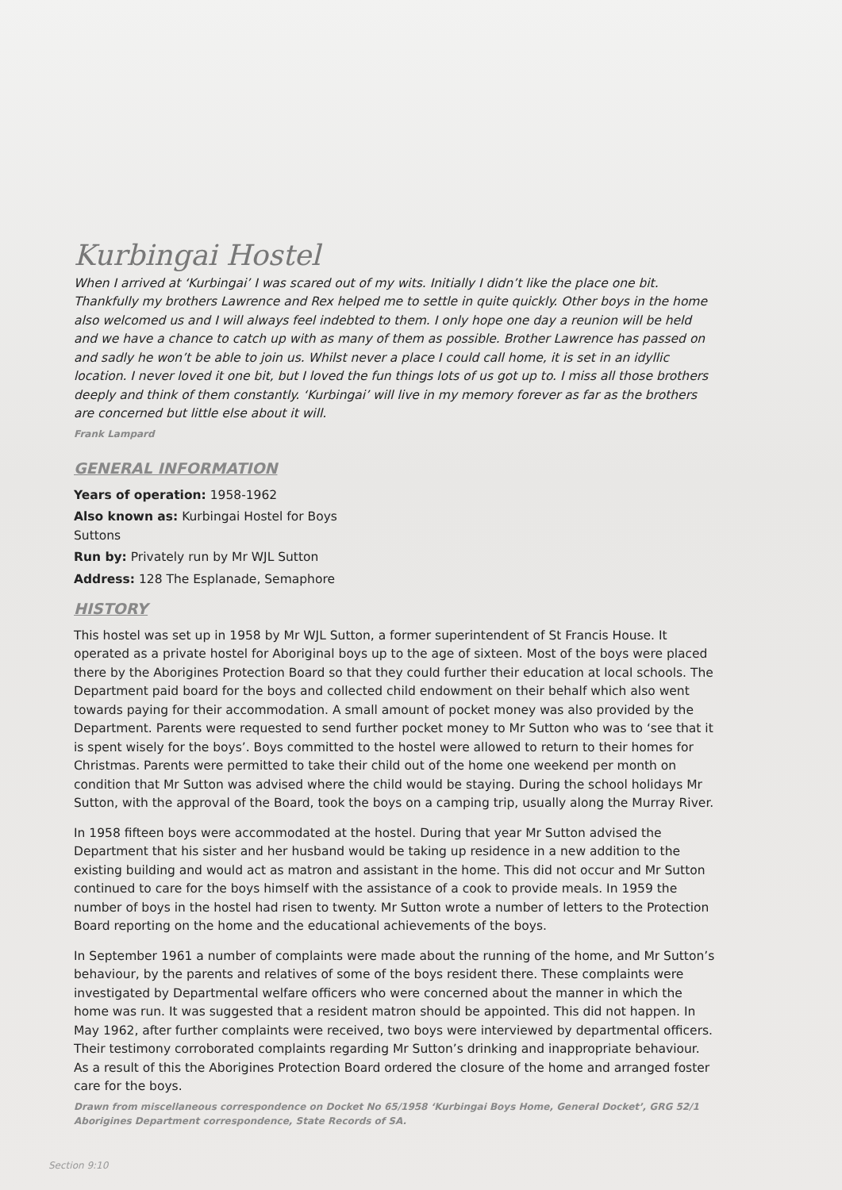Kurbingai Hostel
When I arrived at ‘Kurbingai’ I was scared out of my wits. Initially I didn’t like the place one bit. Thankfully my brothers Lawrence and Rex helped me to settle in quite quickly. Other boys in the home also welcomed us and I will always feel indebted to them. I only hope one day a reunion will be held and we have a chance to catch up with as many of them as possible. Brother Lawrence has passed on and sadly he won’t be able to join us. Whilst never a place I could call home, it is set in an idyllic location. I never loved it one bit, but I loved the fun things lots of us got up to. I miss all those brothers deeply and think of them constantly. ‘Kurbingai’ will live in my memory forever as far as the brothers are concerned but little else about it will.
Frank Lampard
GENERAL INFORMATION
Years of operation: 1958-1962
Also known as: Kurbingai Hostel for Boys
Suttons
Run by: Privately run by Mr WJL Sutton
Address: 128 The Esplanade, Semaphore
HISTORY
This hostel was set up in 1958 by Mr WJL Sutton, a former superintendent of St Francis House. It operated as a private hostel for Aboriginal boys up to the age of sixteen. Most of the boys were placed there by the Aborigines Protection Board so that they could further their education at local schools. The Department paid board for the boys and collected child endowment on their behalf which also went towards paying for their accommodation. A small amount of pocket money was also provided by the Department. Parents were requested to send further pocket money to Mr Sutton who was to ‘see that it is spent wisely for the boys’. Boys committed to the hostel were allowed to return to their homes for Christmas. Parents were permitted to take their child out of the home one weekend per month on condition that Mr Sutton was advised where the child would be staying. During the school holidays Mr Sutton, with the approval of the Board, took the boys on a camping trip, usually along the Murray River.
In 1958 fifteen boys were accommodated at the hostel. During that year Mr Sutton advised the Department that his sister and her husband would be taking up residence in a new addition to the existing building and would act as matron and assistant in the home. This did not occur and Mr Sutton continued to care for the boys himself with the assistance of a cook to provide meals. In 1959 the number of boys in the hostel had risen to twenty. Mr Sutton wrote a number of letters to the Protection Board reporting on the home and the educational achievements of the boys.
In September 1961 a number of complaints were made about the running of the home, and Mr Sutton’s behaviour, by the parents and relatives of some of the boys resident there. These complaints were investigated by Departmental welfare officers who were concerned about the manner in which the home was run. It was suggested that a resident matron should be appointed. This did not happen. In May 1962, after further complaints were received, two boys were interviewed by departmental officers. Their testimony corroborated complaints regarding Mr Sutton’s drinking and inappropriate behaviour. As a result of this the Aborigines Protection Board ordered the closure of the home and arranged foster care for the boys.
Drawn from miscellaneous correspondence on Docket No 65/1958 ‘Kurbingai Boys Home, General Docket’, GRG 52/1 Aborigines Department correspondence, State Records of SA.
Section 9:10